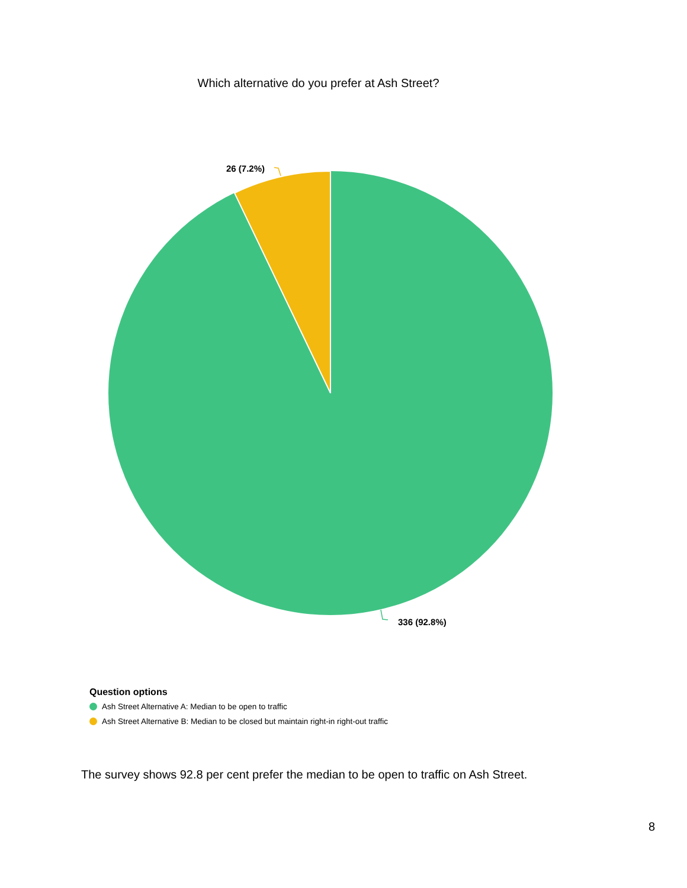Which alternative do you prefer at Ash Street?
26 (7.2%)
336 (92.8%)
Question options
Ash Street Alternative A: Median to be open to traffic
Ash Street Alternative B: Median to be closed but maintain right-in right-out traffic
The survey shows 92.8 per cent prefer the median to be open to traffic on Ash Street.
8